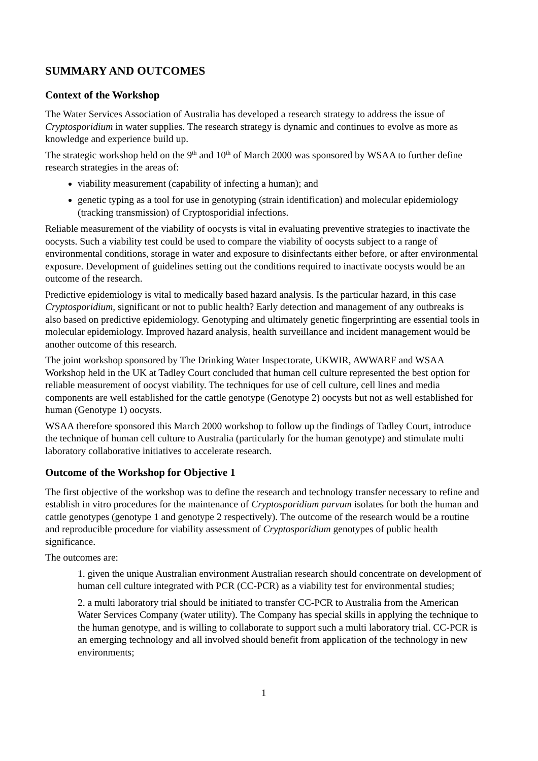SUMMARY AND OUTCOMES
Context of the Workshop
The Water Services Association of Australia has developed a research strategy to address the issue of Cryptosporidium in water supplies. The research strategy is dynamic and continues to evolve as more as knowledge and experience build up.
The strategic workshop held on the 9<sup>th</sup> and 10<sup>th</sup> of March 2000 was sponsored by WSAA to further define research strategies in the areas of:
viability measurement (capability of infecting a human); and
genetic typing as a tool for use in genotyping (strain identification) and molecular epidemiology (tracking transmission) of Cryptosporidial infections.
Reliable measurement of the viability of oocysts is vital in evaluating preventive strategies to inactivate the oocysts. Such a viability test could be used to compare the viability of oocysts subject to a range of environmental conditions, storage in water and exposure to disinfectants either before, or after environmental exposure. Development of guidelines setting out the conditions required to inactivate oocysts would be an outcome of the research.
Predictive epidemiology is vital to medically based hazard analysis. Is the particular hazard, in this case Cryptosporidium, significant or not to public health? Early detection and management of any outbreaks is also based on predictive epidemiology. Genotyping and ultimately genetic fingerprinting are essential tools in molecular epidemiology. Improved hazard analysis, health surveillance and incident management would be another outcome of this research.
The joint workshop sponsored by The Drinking Water Inspectorate, UKWIR, AWWARF and WSAA Workshop held in the UK at Tadley Court concluded that human cell culture represented the best option for reliable measurement of oocyst viability. The techniques for use of cell culture, cell lines and media components are well established for the cattle genotype (Genotype 2) oocysts but not as well established for human (Genotype 1) oocysts.
WSAA therefore sponsored this March 2000 workshop to follow up the findings of Tadley Court, introduce the technique of human cell culture to Australia (particularly for the human genotype) and stimulate multi laboratory collaborative initiatives to accelerate research.
Outcome of the Workshop for Objective 1
The first objective of the workshop was to define the research and technology transfer necessary to refine and establish in vitro procedures for the maintenance of Cryptosporidium parvum isolates for both the human and cattle genotypes (genotype 1 and genotype 2 respectively). The outcome of the research would be a routine and reproducible procedure for viability assessment of Cryptosporidium genotypes of public health significance.
The outcomes are:
1. given the unique Australian environment Australian research should concentrate on development of human cell culture integrated with PCR (CC-PCR) as a viability test for environmental studies;
2. a multi laboratory trial should be initiated to transfer CC-PCR to Australia from the American Water Services Company (water utility). The Company has special skills in applying the technique to the human genotype, and is willing to collaborate to support such a multi laboratory trial. CC-PCR is an emerging technology and all involved should benefit from application of the technology in new environments;
1